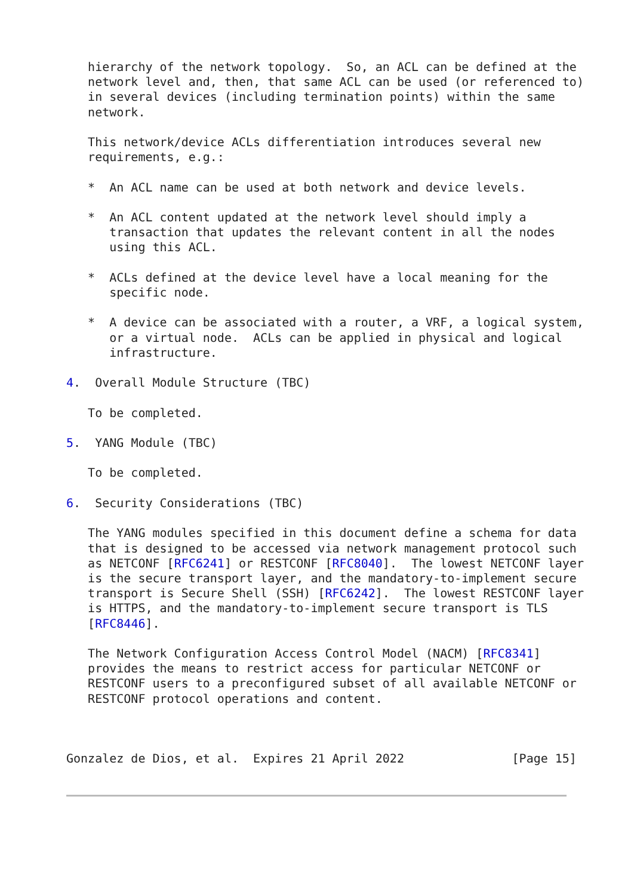hierarchy of the network topology.  So, an ACL can be defined at the
   network level and, then, that same ACL can be used (or referenced to)
   in several devices (including termination points) within the same
   network.

   This network/device ACLs differentiation introduces several new
   requirements, e.g.:

   *  An ACL name can be used at both network and device levels.

   *  An ACL content updated at the network level should imply a
      transaction that updates the relevant content in all the nodes
      using this ACL.

   *  ACLs defined at the device level have a local meaning for the
      specific node.

   *  A device can be associated with a router, a VRF, a logical system,
      or a virtual node.  ACLs can be applied in physical and logical
      infrastructure.

4.  Overall Module Structure (TBC)

   To be completed.

5.  YANG Module (TBC)

   To be completed.

6.  Security Considerations (TBC)

   The YANG modules specified in this document define a schema for data
   that is designed to be accessed via network management protocol such
   as NETCONF [RFC6241] or RESTCONF [RFC8040].  The lowest NETCONF layer
   is the secure transport layer, and the mandatory-to-implement secure
   transport is Secure Shell (SSH) [RFC6242].  The lowest RESTCONF layer
   is HTTPS, and the mandatory-to-implement secure transport is TLS
   [RFC8446].

   The Network Configuration Access Control Model (NACM) [RFC8341]
   provides the means to restrict access for particular NETCONF or
   RESTCONF users to a preconfigured subset of all available NETCONF or
   RESTCONF protocol operations and content.



Gonzalez de Dios, et al.  Expires 21 April 2022               [Page 15]